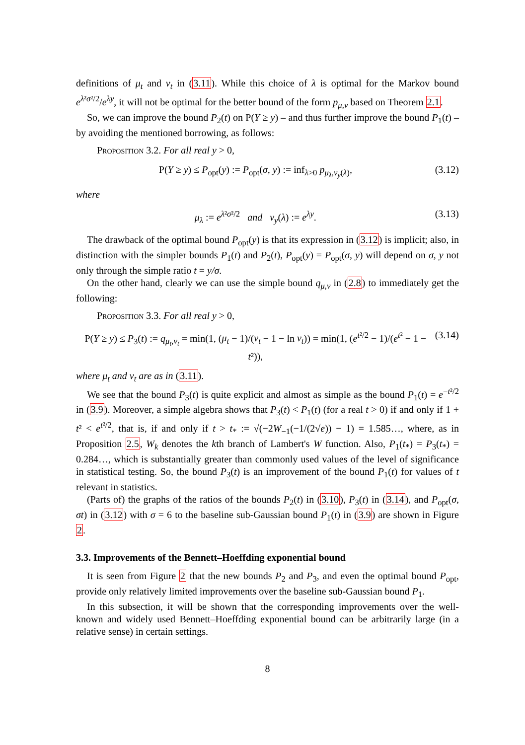definitions of μ<sub>t</sub> and v<sub>t</sub> in (3.11). While this choice of λ is optimal for the Markov bound e<sup>λ²σ²/2</sup>/e<sup>λy</sup>, it will not be optimal for the better bound of the form p<sub>μ,v</sub> based on Theorem 2.1.
So, we can improve the bound P<sub>2</sub>(t) on P(Y ≥ y) – and thus further improve the bound P<sub>1</sub>(t) – by avoiding the mentioned borrowing, as follows:
Proposition 3.2. For all real y > 0,
P(Y ≥ y) ≤ P<sub>opt</sub>(y) := P<sub>opt</sub>(σ, y) := inf<sub>λ>0</sub> p<sub>μ<sub>λ</sub>,v<sub>y</sub>(λ)</sub>, (3.12)
where
μ<sub>λ</sub> := e<sup>λ²σ²/2</sup> and v<sub>y</sub>(λ) := e<sup>λy</sup>. (3.13)
The drawback of the optimal bound P<sub>opt</sub>(y) is that its expression in (3.12) is implicit; also, in distinction with the simpler bounds P<sub>1</sub>(t) and P<sub>2</sub>(t), P<sub>opt</sub>(y) = P<sub>opt</sub>(σ, y) will depend on σ, y not only through the simple ratio t = y/σ.
On the other hand, clearly we can use the simple bound q<sub>μ,v</sub> in (2.8) to immediately get the following:
Proposition 3.3. For all real y > 0,
P(Y ≥ y) ≤ P<sub>3</sub>(t) := q<sub>μ<sub>t</sub>,v<sub>t</sub></sub> = min(1, (μ<sub>t</sub> − 1)/(v<sub>t</sub> − 1 − ln v<sub>t</sub>)) = min(1, (e<sup>t²/2</sup> − 1)/(e<sup>t²</sup> − 1 − t²)), (3.14)
where μ<sub>t</sub> and v<sub>t</sub> are as in (3.11).
We see that the bound P<sub>3</sub>(t) is quite explicit and almost as simple as the bound P<sub>1</sub>(t) = e<sup>−t²/2</sup> in (3.9). Moreover, a simple algebra shows that P<sub>3</sub>(t) < P<sub>1</sub>(t) (for a real t > 0) if and only if 1 + t² < e<sup>t²/2</sup>, that is, if and only if t > t<sub>*</sub> := √(−2W<sub>−1</sub>(−1/(2√e)) − 1) = 1.585…, where, as in Proposition 2.5, W<sub>k</sub> denotes the kth branch of Lambert's W function. Also, P<sub>1</sub>(t<sub>*</sub>) = P<sub>3</sub>(t<sub>*</sub>) = 0.284…, which is substantially greater than commonly used values of the level of significance in statistical testing. So, the bound P<sub>3</sub>(t) is an improvement of the bound P<sub>1</sub>(t) for values of t relevant in statistics.
(Parts of) the graphs of the ratios of the bounds P<sub>2</sub>(t) in (3.10), P<sub>3</sub>(t) in (3.14), and P<sub>opt</sub>(σ, σt) in (3.12) with σ = 6 to the baseline sub-Gaussian bound P<sub>1</sub>(t) in (3.9) are shown in Figure 2.
3.3. Improvements of the Bennett–Hoeffding exponential bound
It is seen from Figure 2 that the new bounds P<sub>2</sub> and P<sub>3</sub>, and even the optimal bound P<sub>opt</sub>, provide only relatively limited improvements over the baseline sub-Gaussian bound P<sub>1</sub>.
In this subsection, it will be shown that the corresponding improvements over the well-known and widely used Bennett–Hoeffding exponential bound can be arbitrarily large (in a relative sense) in certain settings.
8